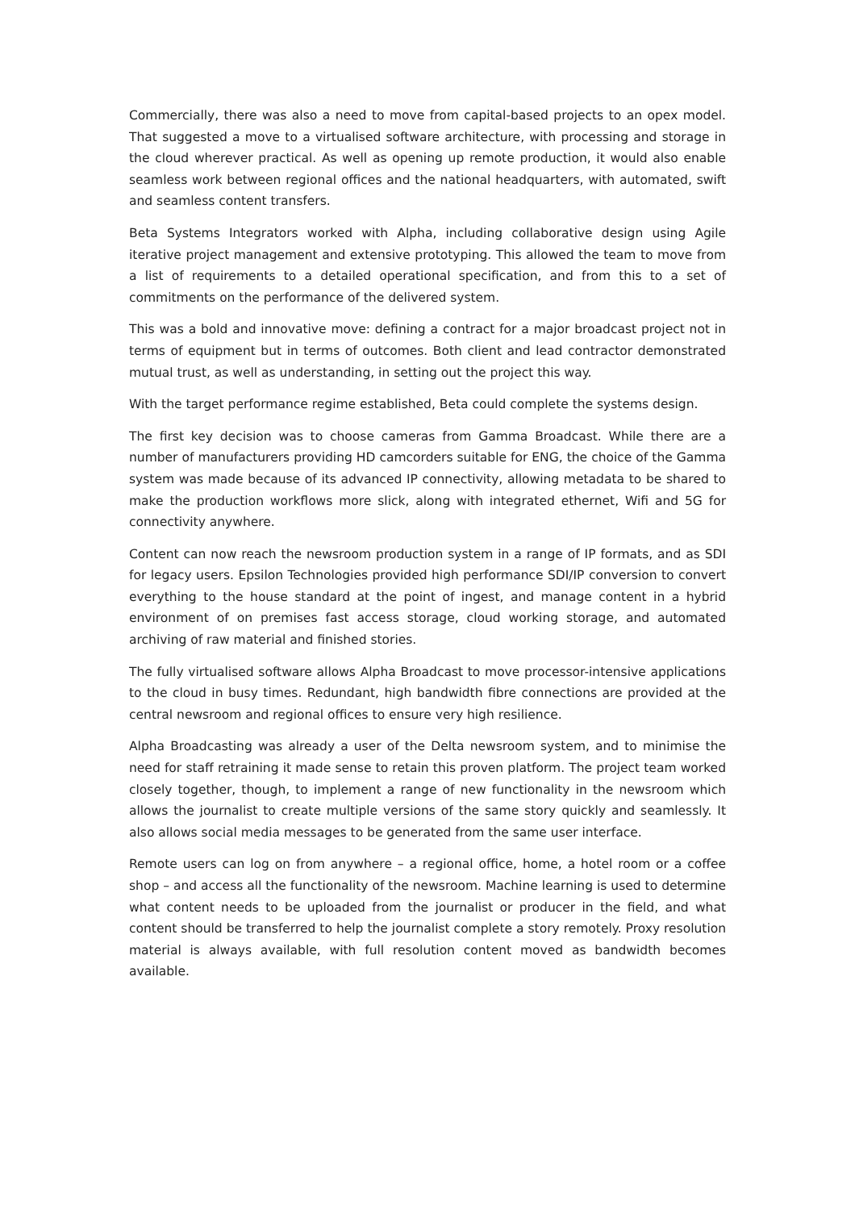Commercially, there was also a need to move from capital-based projects to an opex model. That suggested a move to a virtualised software architecture, with processing and storage in the cloud wherever practical. As well as opening up remote production, it would also enable seamless work between regional offices and the national headquarters, with automated, swift and seamless content transfers.
Beta Systems Integrators worked with Alpha, including collaborative design using Agile iterative project management and extensive prototyping. This allowed the team to move from a list of requirements to a detailed operational specification, and from this to a set of commitments on the performance of the delivered system.
This was a bold and innovative move: defining a contract for a major broadcast project not in terms of equipment but in terms of outcomes. Both client and lead contractor demonstrated mutual trust, as well as understanding, in setting out the project this way.
With the target performance regime established, Beta could complete the systems design.
The first key decision was to choose cameras from Gamma Broadcast. While there are a number of manufacturers providing HD camcorders suitable for ENG, the choice of the Gamma system was made because of its advanced IP connectivity, allowing metadata to be shared to make the production workflows more slick, along with integrated ethernet, Wifi and 5G for connectivity anywhere.
Content can now reach the newsroom production system in a range of IP formats, and as SDI for legacy users. Epsilon Technologies provided high performance SDI/IP conversion to convert everything to the house standard at the point of ingest, and manage content in a hybrid environment of on premises fast access storage, cloud working storage, and automated archiving of raw material and finished stories.
The fully virtualised software allows Alpha Broadcast to move processor-intensive applications to the cloud in busy times. Redundant, high bandwidth fibre connections are provided at the central newsroom and regional offices to ensure very high resilience.
Alpha Broadcasting was already a user of the Delta newsroom system, and to minimise the need for staff retraining it made sense to retain this proven platform. The project team worked closely together, though, to implement a range of new functionality in the newsroom which allows the journalist to create multiple versions of the same story quickly and seamlessly. It also allows social media messages to be generated from the same user interface.
Remote users can log on from anywhere – a regional office, home, a hotel room or a coffee shop – and access all the functionality of the newsroom. Machine learning is used to determine what content needs to be uploaded from the journalist or producer in the field, and what content should be transferred to help the journalist complete a story remotely. Proxy resolution material is always available, with full resolution content moved as bandwidth becomes available.